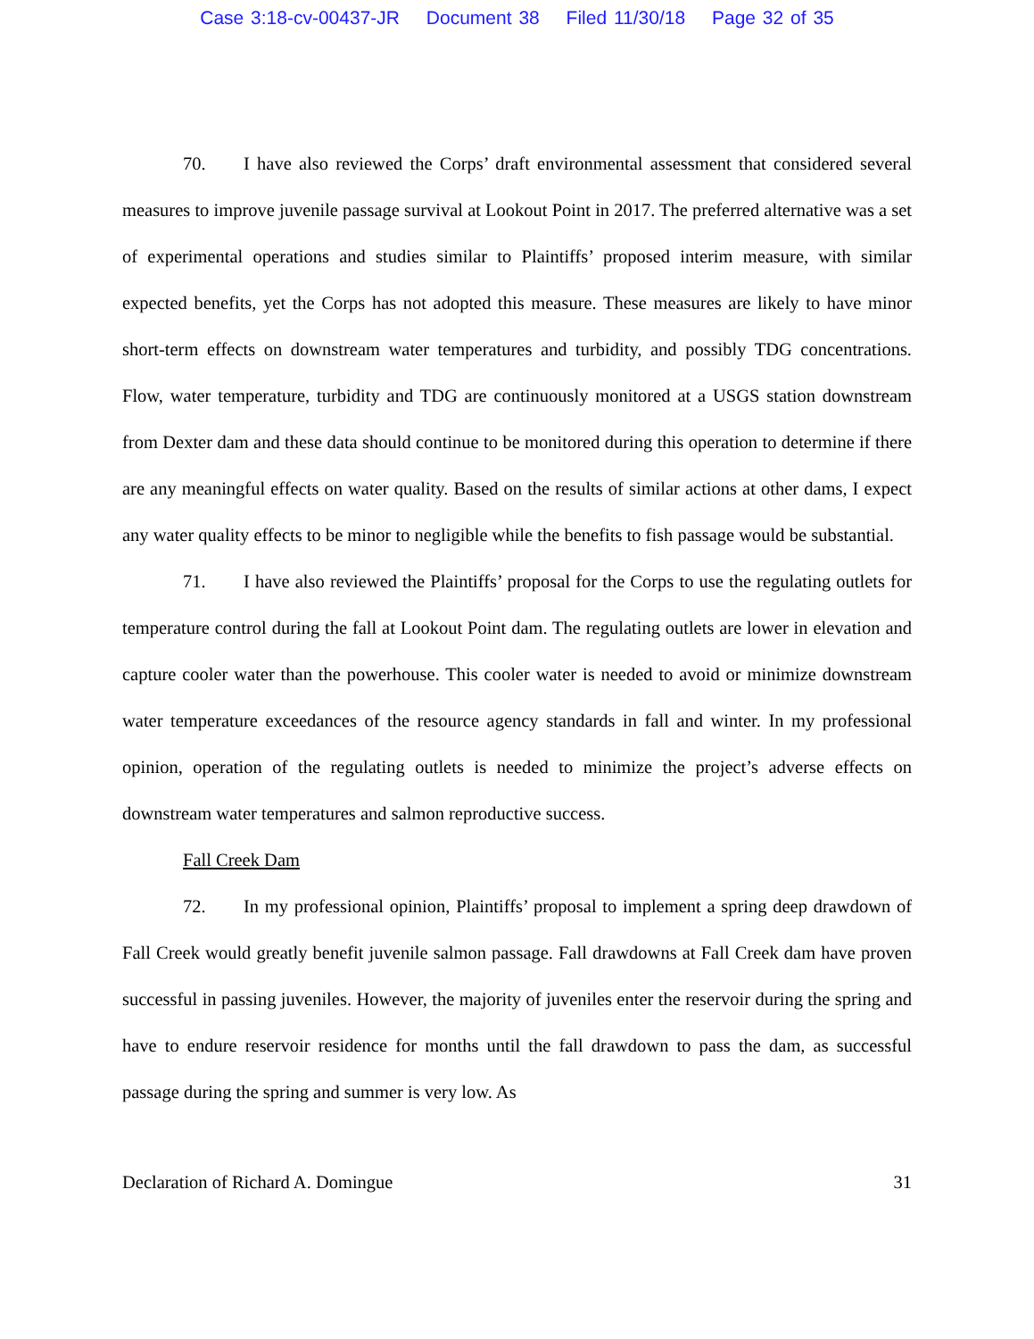Case 3:18-cv-00437-JR Document 38 Filed 11/30/18 Page 32 of 35
70. I have also reviewed the Corps’ draft environmental assessment that considered several measures to improve juvenile passage survival at Lookout Point in 2017. The preferred alternative was a set of experimental operations and studies similar to Plaintiffs’ proposed interim measure, with similar expected benefits, yet the Corps has not adopted this measure. These measures are likely to have minor short-term effects on downstream water temperatures and turbidity, and possibly TDG concentrations. Flow, water temperature, turbidity and TDG are continuously monitored at a USGS station downstream from Dexter dam and these data should continue to be monitored during this operation to determine if there are any meaningful effects on water quality. Based on the results of similar actions at other dams, I expect any water quality effects to be minor to negligible while the benefits to fish passage would be substantial.
71. I have also reviewed the Plaintiffs’ proposal for the Corps to use the regulating outlets for temperature control during the fall at Lookout Point dam. The regulating outlets are lower in elevation and capture cooler water than the powerhouse. This cooler water is needed to avoid or minimize downstream water temperature exceedances of the resource agency standards in fall and winter. In my professional opinion, operation of the regulating outlets is needed to minimize the project’s adverse effects on downstream water temperatures and salmon reproductive success.
Fall Creek Dam
72. In my professional opinion, Plaintiffs’ proposal to implement a spring deep drawdown of Fall Creek would greatly benefit juvenile salmon passage. Fall drawdowns at Fall Creek dam have proven successful in passing juveniles. However, the majority of juveniles enter the reservoir during the spring and have to endure reservoir residence for months until the fall drawdown to pass the dam, as successful passage during the spring and summer is very low. As
Declaration of Richard A. Domingue 31